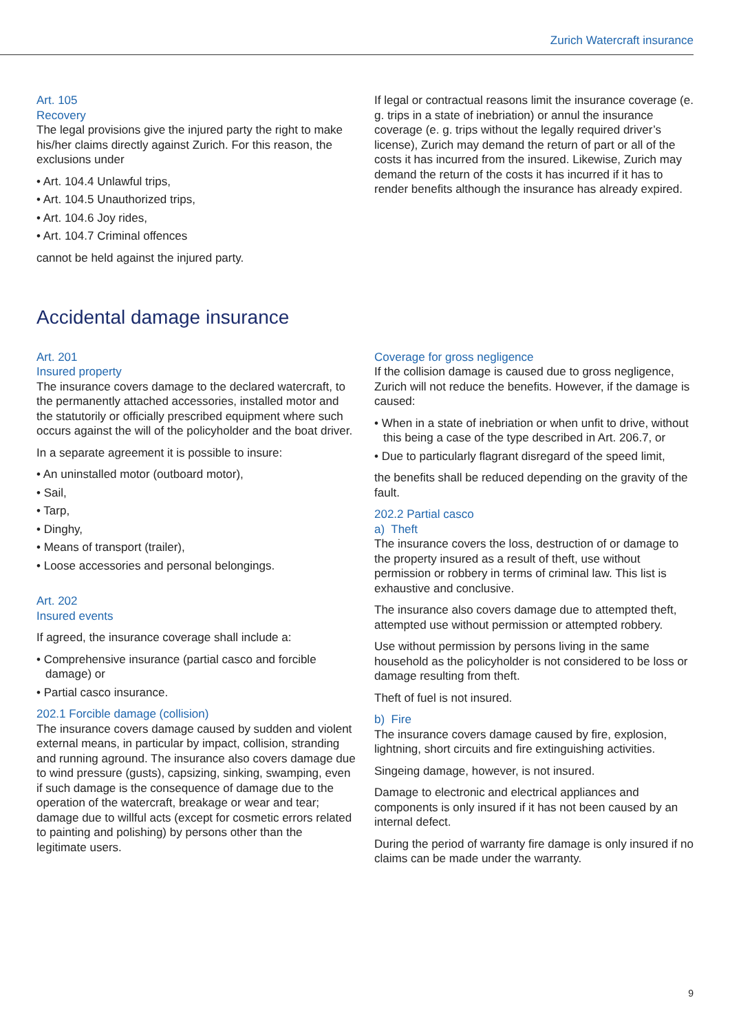Zurich Watercraft insurance
Art. 105
Recovery
The legal provisions give the injured party the right to make his/her claims directly against Zurich. For this reason, the exclusions under
• Art. 104.4 Unlawful trips,
• Art. 104.5 Unauthorized trips,
• Art. 104.6 Joy rides,
• Art. 104.7 Criminal offences
cannot be held against the injured party.
If legal or contractual reasons limit the insurance coverage (e. g. trips in a state of inebriation) or annul the insurance coverage (e. g. trips without the legally required driver’s license), Zurich may demand the return of part or all of the costs it has incurred from the insured. Likewise, Zurich may demand the return of the costs it has incurred if it has to render benefits although the insurance has already expired.
Accidental damage insurance
Art. 201
Insured property
The insurance covers damage to the declared watercraft, to the permanently attached accessories, installed motor and the statutorily or officially prescribed equipment where such occurs against the will of the policyholder and the boat driver.
In a separate agreement it is possible to insure:
• An uninstalled motor (outboard motor),
• Sail,
• Tarp,
• Dinghy,
• Means of transport (trailer),
• Loose accessories and personal belongings.
Art. 202
Insured events
If agreed, the insurance coverage shall include a:
• Comprehensive insurance (partial casco and forcible damage) or
• Partial casco insurance.
202.1 Forcible damage (collision)
The insurance covers damage caused by sudden and violent external means, in particular by impact, collision, stranding and running aground. The insurance also covers damage due to wind pressure (gusts), capsizing, sinking, swamping, even if such damage is the consequence of damage due to the operation of the watercraft, breakage or wear and tear; damage due to willful acts (except for cosmetic errors related to painting and polishing) by persons other than the legitimate users.
Coverage for gross negligence
If the collision damage is caused due to gross negligence, Zurich will not reduce the benefits. However, if the damage is caused:
• When in a state of inebriation or when unfit to drive, without this being a case of the type described in Art. 206.7, or
• Due to particularly flagrant disregard of the speed limit,
the benefits shall be reduced depending on the gravity of the fault.
202.2 Partial casco
a) Theft
The insurance covers the loss, destruction of or damage to the property insured as a result of theft, use without permission or robbery in terms of criminal law. This list is exhaustive and conclusive.
The insurance also covers damage due to attempted theft, attempted use without permission or attempted robbery.
Use without permission by persons living in the same household as the policyholder is not considered to be loss or damage resulting from theft.
Theft of fuel is not insured.
b) Fire
The insurance covers damage caused by fire, explosion, lightning, short circuits and fire extinguishing activities.
Singeing damage, however, is not insured.
Damage to electronic and electrical appliances and components is only insured if it has not been caused by an internal defect.
During the period of warranty fire damage is only insured if no claims can be made under the warranty.
9